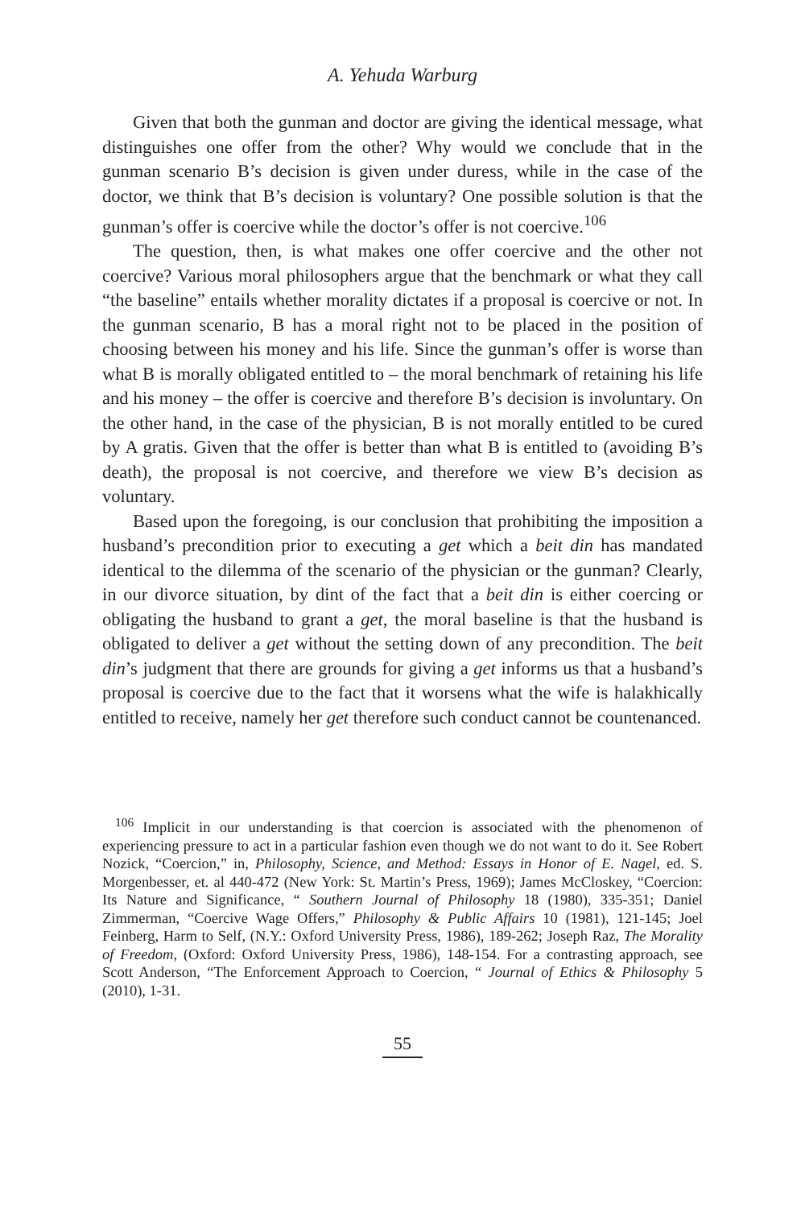A. Yehuda Warburg
Given that both the gunman and doctor are giving the identical message, what distinguishes one offer from the other? Why would we conclude that in the gunman scenario B’s decision is given under duress, while in the case of the doctor, we think that B’s decision is voluntary? One possible solution is that the gunman’s offer is coercive while the doctor’s offer is not coercive.<sup>106</sup>
The question, then, is what makes one offer coercive and the other not coercive? Various moral philosophers argue that the benchmark or what they call “the baseline” entails whether morality dictates if a proposal is coercive or not. In the gunman scenario, B has a moral right not to be placed in the position of choosing between his money and his life. Since the gunman’s offer is worse than what B is morally obligated entitled to – the moral benchmark of retaining his life and his money – the offer is coercive and therefore B’s decision is involuntary. On the other hand, in the case of the physician, B is not morally entitled to be cured by A gratis. Given that the offer is better than what B is entitled to (avoiding B’s death), the proposal is not coercive, and therefore we view B’s decision as voluntary.
Based upon the foregoing, is our conclusion that prohibiting the imposition a husband’s precondition prior to executing a get which a beit din has mandated identical to the dilemma of the scenario of the physician or the gunman? Clearly, in our divorce situation, by dint of the fact that a beit din is either coercing or obligating the husband to grant a get, the moral baseline is that the husband is obligated to deliver a get without the setting down of any precondition. The beit din’s judgment that there are grounds for giving a get informs us that a husband’s proposal is coercive due to the fact that it worsens what the wife is halakhically entitled to receive, namely her get therefore such conduct cannot be countenanced.
<sup>106</sup> Implicit in our understanding is that coercion is associated with the phenomenon of experiencing pressure to act in a particular fashion even though we do not want to do it. See Robert Nozick, “Coercion,” in, Philosophy, Science, and Method: Essays in Honor of E. Nagel, ed. S. Morgenbesser, et. al 440-472 (New York: St. Martin’s Press, 1969); James McCloskey, “Coercion: Its Nature and Significance, “ Southern Journal of Philosophy 18 (1980), 335-351; Daniel Zimmerman, “Coercive Wage Offers,” Philosophy & Public Affairs 10 (1981), 121-145; Joel Feinberg, Harm to Self, (N.Y.: Oxford University Press, 1986), 189-262; Joseph Raz, The Morality of Freedom, (Oxford: Oxford University Press, 1986), 148-154. For a contrasting approach, see Scott Anderson, “The Enforcement Approach to Coercion, “ Journal of Ethics & Philosophy 5 (2010), 1-31.
55